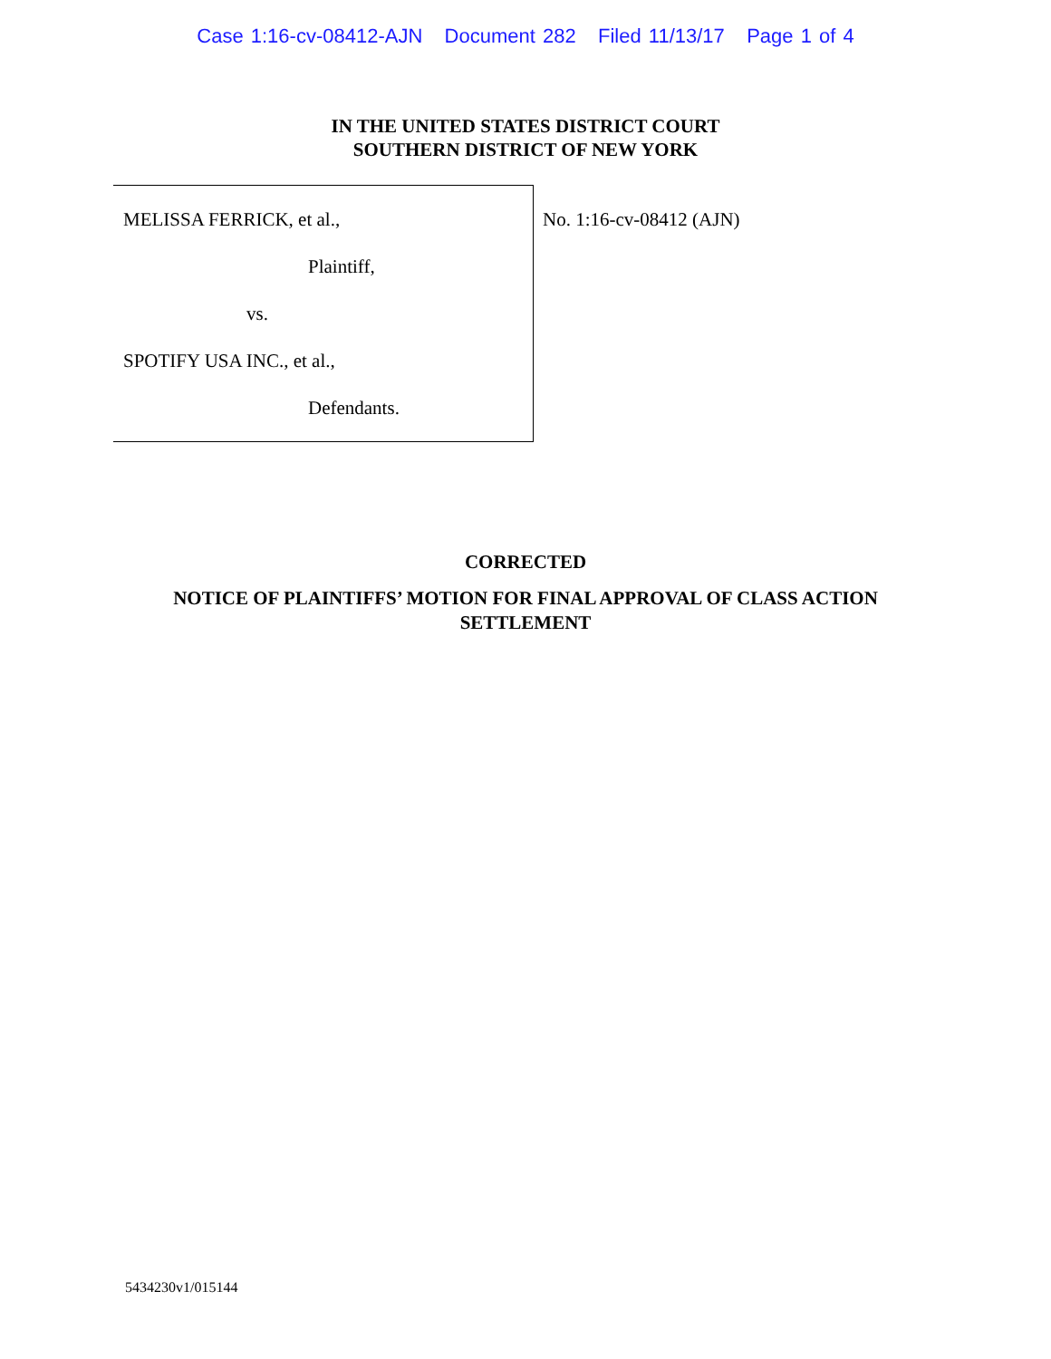Case 1:16-cv-08412-AJN Document 282 Filed 11/13/17 Page 1 of 4
IN THE UNITED STATES DISTRICT COURT
SOUTHERN DISTRICT OF NEW YORK
MELISSA FERRICK, et al.,
Plaintiff,
vs.
SPOTIFY USA INC., et al.,
Defendants.
No. 1:16-cv-08412 (AJN)
CORRECTED
NOTICE OF PLAINTIFFS’ MOTION FOR FINAL APPROVAL OF CLASS ACTION
SETTLEMENT
5434230v1/015144